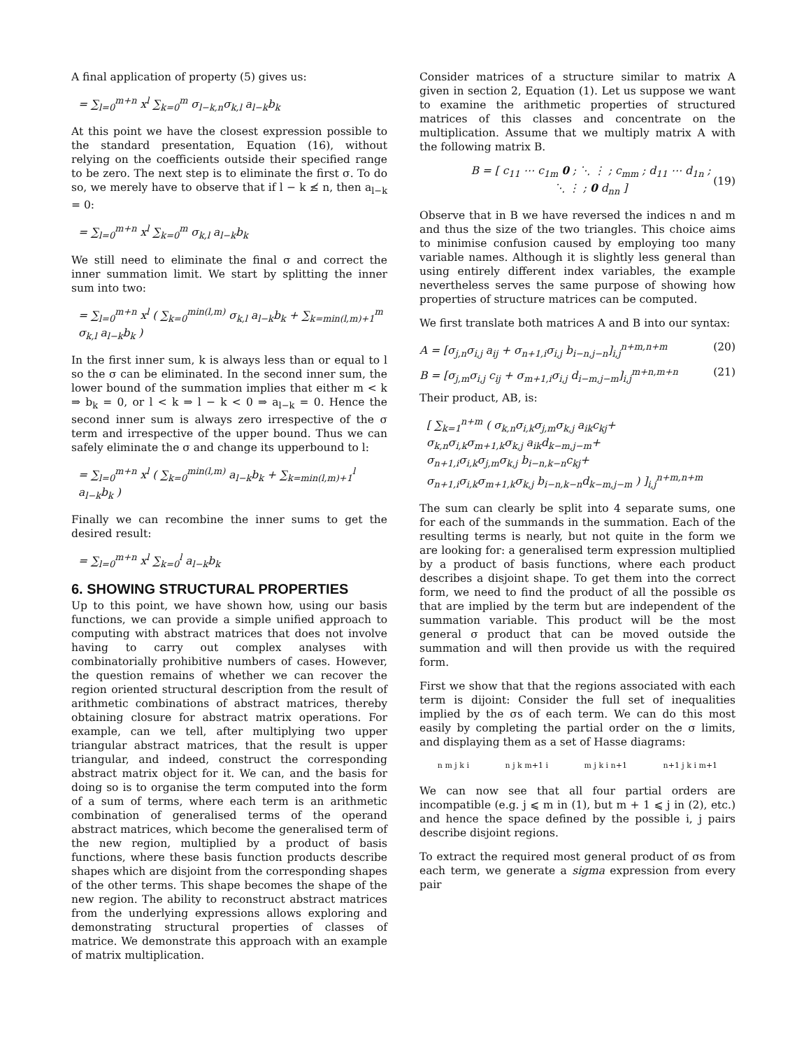A final application of property (5) gives us:
= ∑<sub>l=0</sub><sup>m+n</sup> x<sup>l</sup> ∑<sub>k=0</sub><sup>m</sup> σ<sub>l−k,n</sub>σ<sub>k,l</sub> a<sub>l−k</sub>b<sub>k</sub>
At this point we have the closest expression possible to the standard presentation, Equation (16), without relying on the coefficients outside their specified range to be zero. The next step is to eliminate the first σ. To do so, we merely have to observe that if l − k ≰ n, then a<sub>l−k</sub> = 0:
= ∑<sub>l=0</sub><sup>m+n</sup> x<sup>l</sup> ∑<sub>k=0</sub><sup>m</sup> σ<sub>k,l</sub> a<sub>l−k</sub>b<sub>k</sub>
We still need to eliminate the final σ and correct the inner summation limit. We start by splitting the inner sum into two:
= ∑<sub>l=0</sub><sup>m+n</sup> x<sup>l</sup> ( ∑<sub>k=0</sub><sup>min(l,m)</sup> σ<sub>k,l</sub> a<sub>l−k</sub>b<sub>k</sub> + ∑<sub>k=min(l,m)+1</sub><sup>m</sup> σ<sub>k,l</sub> a<sub>l−k</sub>b<sub>k</sub> )
In the first inner sum, k is always less than or equal to l so the σ can be eliminated. In the second inner sum, the lower bound of the summation implies that either m < k ⇒ b<sub>k</sub> = 0, or l < k ⇒ l − k < 0 ⇒ a<sub>l−k</sub> = 0. Hence the second inner sum is always zero irrespective of the σ term and irrespective of the upper bound. Thus we can safely eliminate the σ and change its upperbound to l:
= ∑<sub>l=0</sub><sup>m+n</sup> x<sup>l</sup> ( ∑<sub>k=0</sub><sup>min(l,m)</sup> a<sub>l−k</sub>b<sub>k</sub> + ∑<sub>k=min(l,m)+1</sub><sup>l</sup> a<sub>l−k</sub>b<sub>k</sub> )
Finally we can recombine the inner sums to get the desired result:
= ∑<sub>l=0</sub><sup>m+n</sup> x<sup>l</sup> ∑<sub>k=0</sub><sup>l</sup> a<sub>l−k</sub>b<sub>k</sub>
6. SHOWING STRUCTURAL PROPERTIES
Up to this point, we have shown how, using our basis functions, we can provide a simple unified approach to computing with abstract matrices that does not involve having to carry out complex analyses with combinatorially prohibitive numbers of cases. However, the question remains of whether we can recover the region oriented structural description from the result of arithmetic combinations of abstract matrices, thereby obtaining closure for abstract matrix operations. For example, can we tell, after multiplying two upper triangular abstract matrices, that the result is upper triangular, and indeed, construct the corresponding abstract matrix object for it. We can, and the basis for doing so is to organise the term computed into the form of a sum of terms, where each term is an arithmetic combination of generalised terms of the operand abstract matrices, which become the generalised term of the new region, multiplied by a product of basis functions, where these basis function products describe shapes which are disjoint from the corresponding shapes of the other terms. This shape becomes the shape of the new region. The ability to reconstruct abstract matrices from the underlying expressions allows exploring and demonstrating structural properties of classes of matrice. We demonstrate this approach with an example of matrix multiplication.
Consider matrices of a structure similar to matrix A given in section 2, Equation (1). Let us suppose we want to examine the arithmetic properties of structured matrices of this classes and concentrate on the multiplication. Assume that we multiply matrix A with the following matrix B.
B = [ c<sub>11</sub> ⋯ c<sub>1m</sub> 0 ; ⋱ ⋮ ; c<sub>mm</sub> ; d<sub>11</sub> ⋯ d<sub>1n</sub> ; ⋱ ⋮ ; 0 d<sub>nn</sub> ] (19)
Observe that in B we have reversed the indices n and m and thus the size of the two triangles. This choice aims to minimise confusion caused by employing too many variable names. Although it is slightly less general than using entirely different index variables, the example nevertheless serves the same purpose of showing how properties of structure matrices can be computed.
We first translate both matrices A and B into our syntax:
A = [σ<sub>j,n</sub>σ<sub>i,j</sub> a<sub>ij</sub> + σ<sub>n+1,i</sub>σ<sub>i,j</sub> b<sub>i−n,j−n</sub>]<sub>i,j</sub><sup>n+m,n+m</sup> (20)
B = [σ<sub>j,m</sub>σ<sub>i,j</sub> c<sub>ij</sub> + σ<sub>m+1,i</sub>σ<sub>i,j</sub> d<sub>i−m,j−m</sub>]<sub>i,j</sub><sup>m+n,m+n</sup> (21)
Their product, AB, is:
[ ∑<sub>k=1</sub><sup>n+m</sup> ( σ<sub>k,n</sub>σ<sub>i,k</sub>σ<sub>j,m</sub>σ<sub>k,j</sub> a<sub>ik</sub>c<sub>kj</sub>+
σ<sub>k,n</sub>σ<sub>i,k</sub>σ<sub>m+1,k</sub>σ<sub>k,j</sub> a<sub>ik</sub>d<sub>k−m,j−m</sub>+
σ<sub>n+1,i</sub>σ<sub>i,k</sub>σ<sub>j,m</sub>σ<sub>k,j</sub> b<sub>i−n,k−n</sub>c<sub>kj</sub>+
σ<sub>n+1,i</sub>σ<sub>i,k</sub>σ<sub>m+1,k</sub>σ<sub>k,j</sub> b<sub>i−n,k−n</sub>d<sub>k−m,j−m</sub> ) ]<sub>i,j</sub><sup>n+m,n+m</sup>
The sum can clearly be split into 4 separate sums, one for each of the summands in the summation. Each of the resulting terms is nearly, but not quite in the form we are looking for: a generalised term expression multiplied by a product of basis functions, where each product describes a disjoint shape. To get them into the correct form, we need to find the product of all the possible σs that are implied by the term but are independent of the summation variable. This product will be the most general σ product that can be moved outside the summation and will then provide us with the required form.
First we show that that the regions associated with each term is dijoint: Consider the full set of inequalities implied by the σs of each term. We can do this most easily by completing the partial order on the σ limits, and displaying them as a set of Hasse diagrams:
n m j k i n j k m+1 i m j k i n+1 n+1 j k i m+1
We can now see that all four partial orders are incompatible (e.g. j ⩽ m in (1), but m + 1 ⩽ j in (2), etc.) and hence the space defined by the possible i, j pairs describe disjoint regions.
To extract the required most general product of σs from each term, we generate a sigma expression from every pair